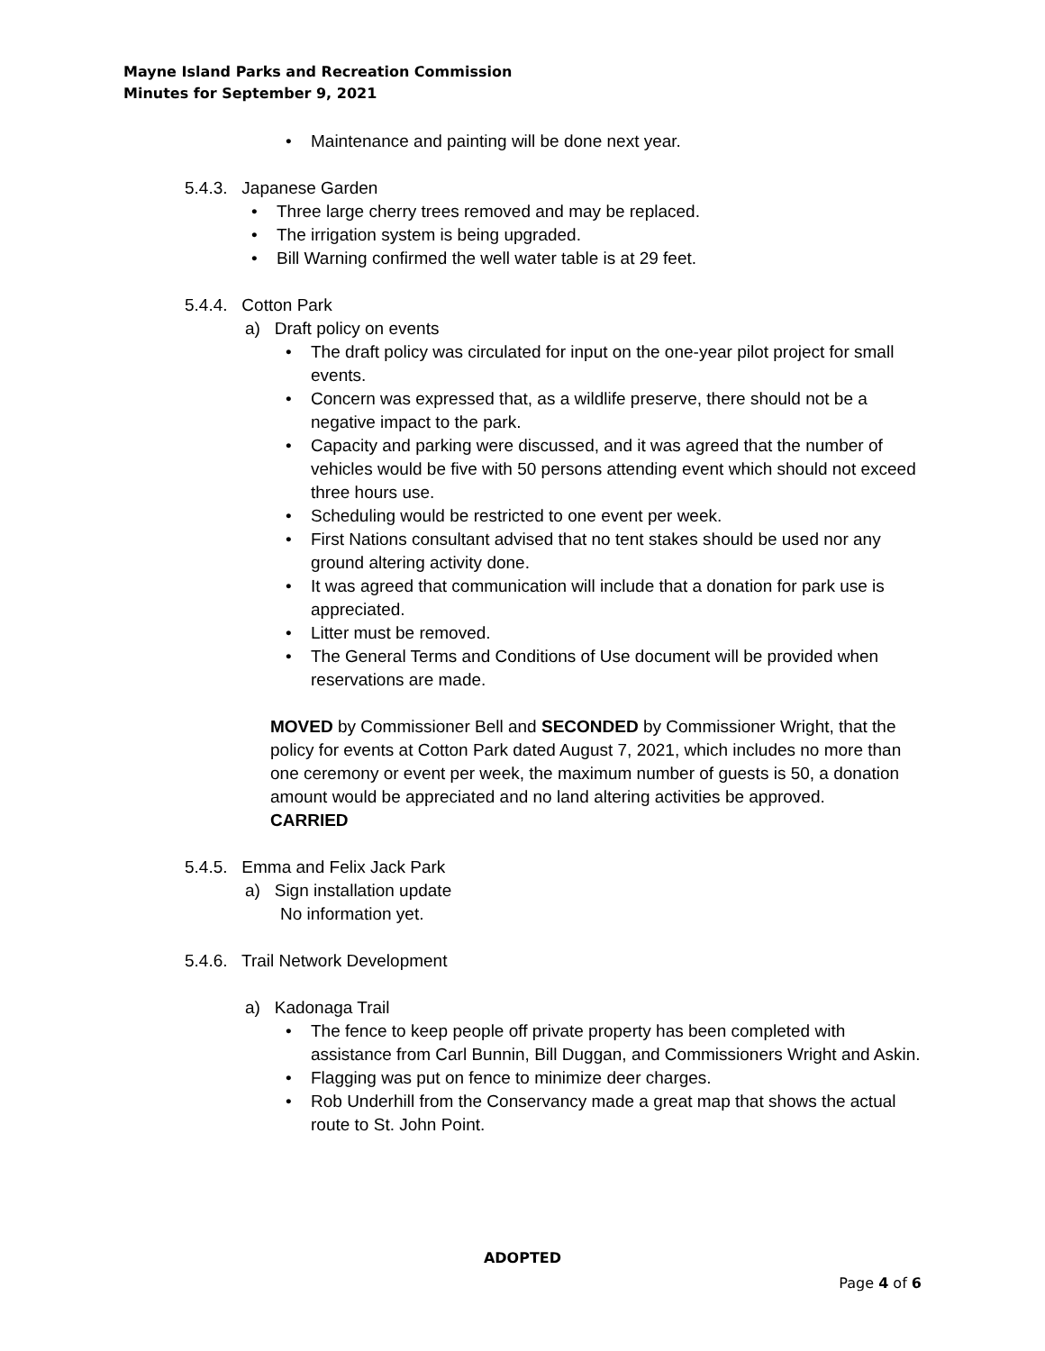Mayne Island Parks and Recreation Commission
Minutes for September 9, 2021
• Maintenance and painting will be done next year.
5.4.3. Japanese Garden
• Three large cherry trees removed and may be replaced.
• The irrigation system is being upgraded.
• Bill Warning confirmed the well water table is at 29 feet.
5.4.4. Cotton Park
a) Draft policy on events
• The draft policy was circulated for input on the one-year pilot project for small events.
• Concern was expressed that, as a wildlife preserve, there should not be a negative impact to the park.
• Capacity and parking were discussed, and it was agreed that the number of vehicles would be five with 50 persons attending event which should not exceed three hours use.
• Scheduling would be restricted to one event per week.
• First Nations consultant advised that no tent stakes should be used nor any ground altering activity done.
• It was agreed that communication will include that a donation for park use is appreciated.
• Litter must be removed.
• The General Terms and Conditions of Use document will be provided when reservations are made.
MOVED by Commissioner Bell and SECONDED by Commissioner Wright, that the policy for events at Cotton Park dated August 7, 2021, which includes no more than one ceremony or event per week, the maximum number of guests is 50, a donation amount would be appreciated and no land altering activities be approved.
CARRIED
5.4.5. Emma and Felix Jack Park
a) Sign installation update
No information yet.
5.4.6. Trail Network Development
a) Kadonaga Trail
• The fence to keep people off private property has been completed with assistance from Carl Bunnin, Bill Duggan, and Commissioners Wright and Askin.
• Flagging was put on fence to minimize deer charges.
• Rob Underhill from the Conservancy made a great map that shows the actual route to St. John Point.
ADOPTED
Page 4 of 6